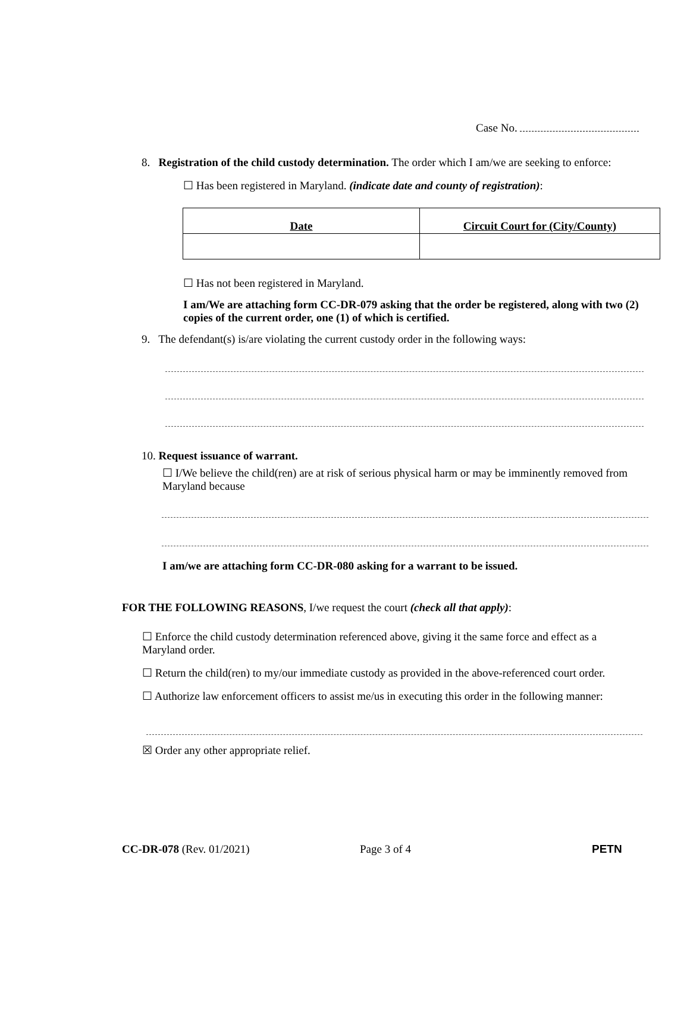Case No.
8. Registration of the child custody determination. The order which I am/we are seeking to enforce:
☐ Has been registered in Maryland. (indicate date and county of registration):
| Date | Circuit Court for (City/County) |
☐ Has not been registered in Maryland.
I am/We are attaching form CC-DR-079 asking that the order be registered, along with two (2) copies of the current order, one (1) of which is certified.
9. The defendant(s) is/are violating the current custody order in the following ways:
10. Request issuance of warrant.
☐ I/We believe the child(ren) are at risk of serious physical harm or may be imminently removed from Maryland because
I am/we are attaching form CC-DR-080 asking for a warrant to be issued.
FOR THE FOLLOWING REASONS, I/we request the court (check all that apply):
☐ Enforce the child custody determination referenced above, giving it the same force and effect as a Maryland order.
☐ Return the child(ren) to my/our immediate custody as provided in the above-referenced court order.
☐ Authorize law enforcement officers to assist me/us in executing this order in the following manner:
☒ Order any other appropriate relief.
CC-DR-078 (Rev. 01/2021) Page 3 of 4 PETN